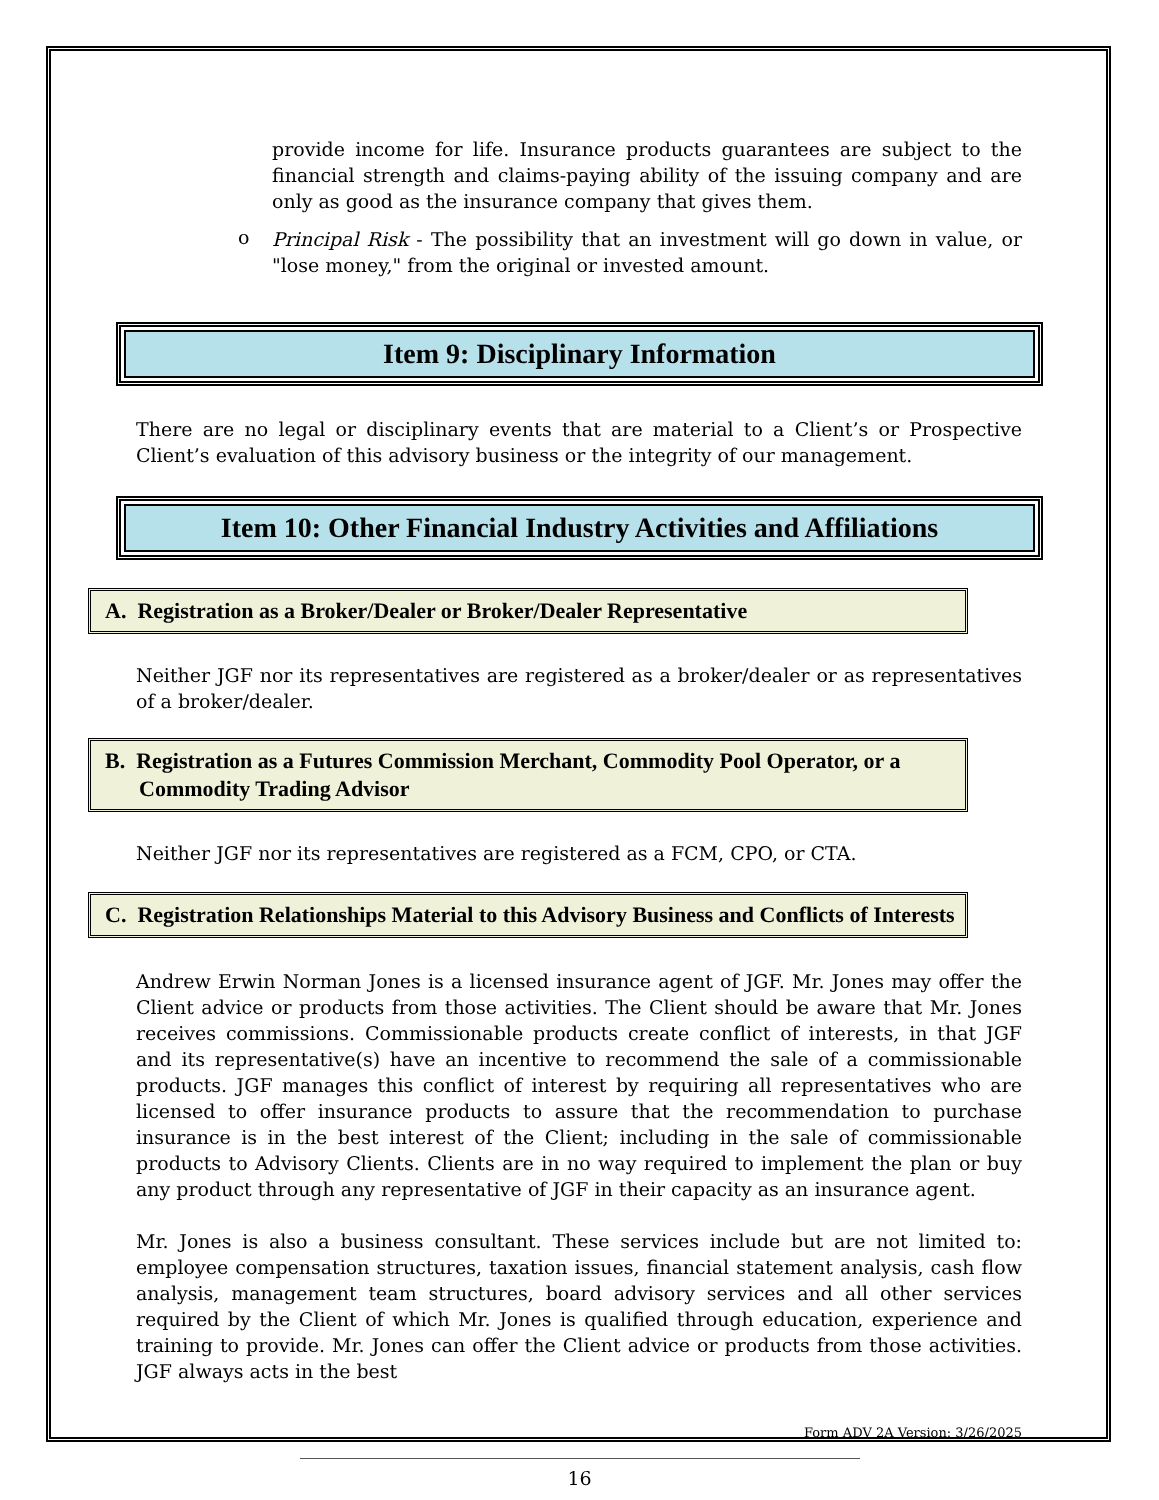provide income for life. Insurance products guarantees are subject to the financial strength and claims-paying ability of the issuing company and are only as good as the insurance company that gives them.
o
Principal Risk - The possibility that an investment will go down in value, or "lose money," from the original or invested amount.
Item 9: Disciplinary Information
There are no legal or disciplinary events that are material to a Client’s or Prospective Client’s evaluation of this advisory business or the integrity of our management.
Item 10: Other Financial Industry Activities and Affiliations
A. Registration as a Broker/Dealer or Broker/Dealer Representative
Neither JGF nor its representatives are registered as a broker/dealer or as representatives of a broker/dealer.
B. Registration as a Futures Commission Merchant, Commodity Pool Operator, or a Commodity Trading Advisor
Neither JGF nor its representatives are registered as a FCM, CPO, or CTA.
C. Registration Relationships Material to this Advisory Business and Conflicts of Interests
Andrew Erwin Norman Jones is a licensed insurance agent of JGF. Mr. Jones may offer the Client advice or products from those activities. The Client should be aware that Mr. Jones receives commissions. Commissionable products create conflict of interests, in that JGF and its representative(s) have an incentive to recommend the sale of a commissionable products. JGF manages this conflict of interest by requiring all representatives who are licensed to offer insurance products to assure that the recommendation to purchase insurance is in the best interest of the Client; including in the sale of commissionable products to Advisory Clients. Clients are in no way required to implement the plan or buy any product through any representative of JGF in their capacity as an insurance agent.
Mr. Jones is also a business consultant. These services include but are not limited to: employee compensation structures, taxation issues, financial statement analysis, cash flow analysis, management team structures, board advisory services and all other services required by the Client of which Mr. Jones is qualified through education, experience and training to provide. Mr. Jones can offer the Client advice or products from those activities. JGF always acts in the best
Form ADV 2A Version: 3/26/2025
16